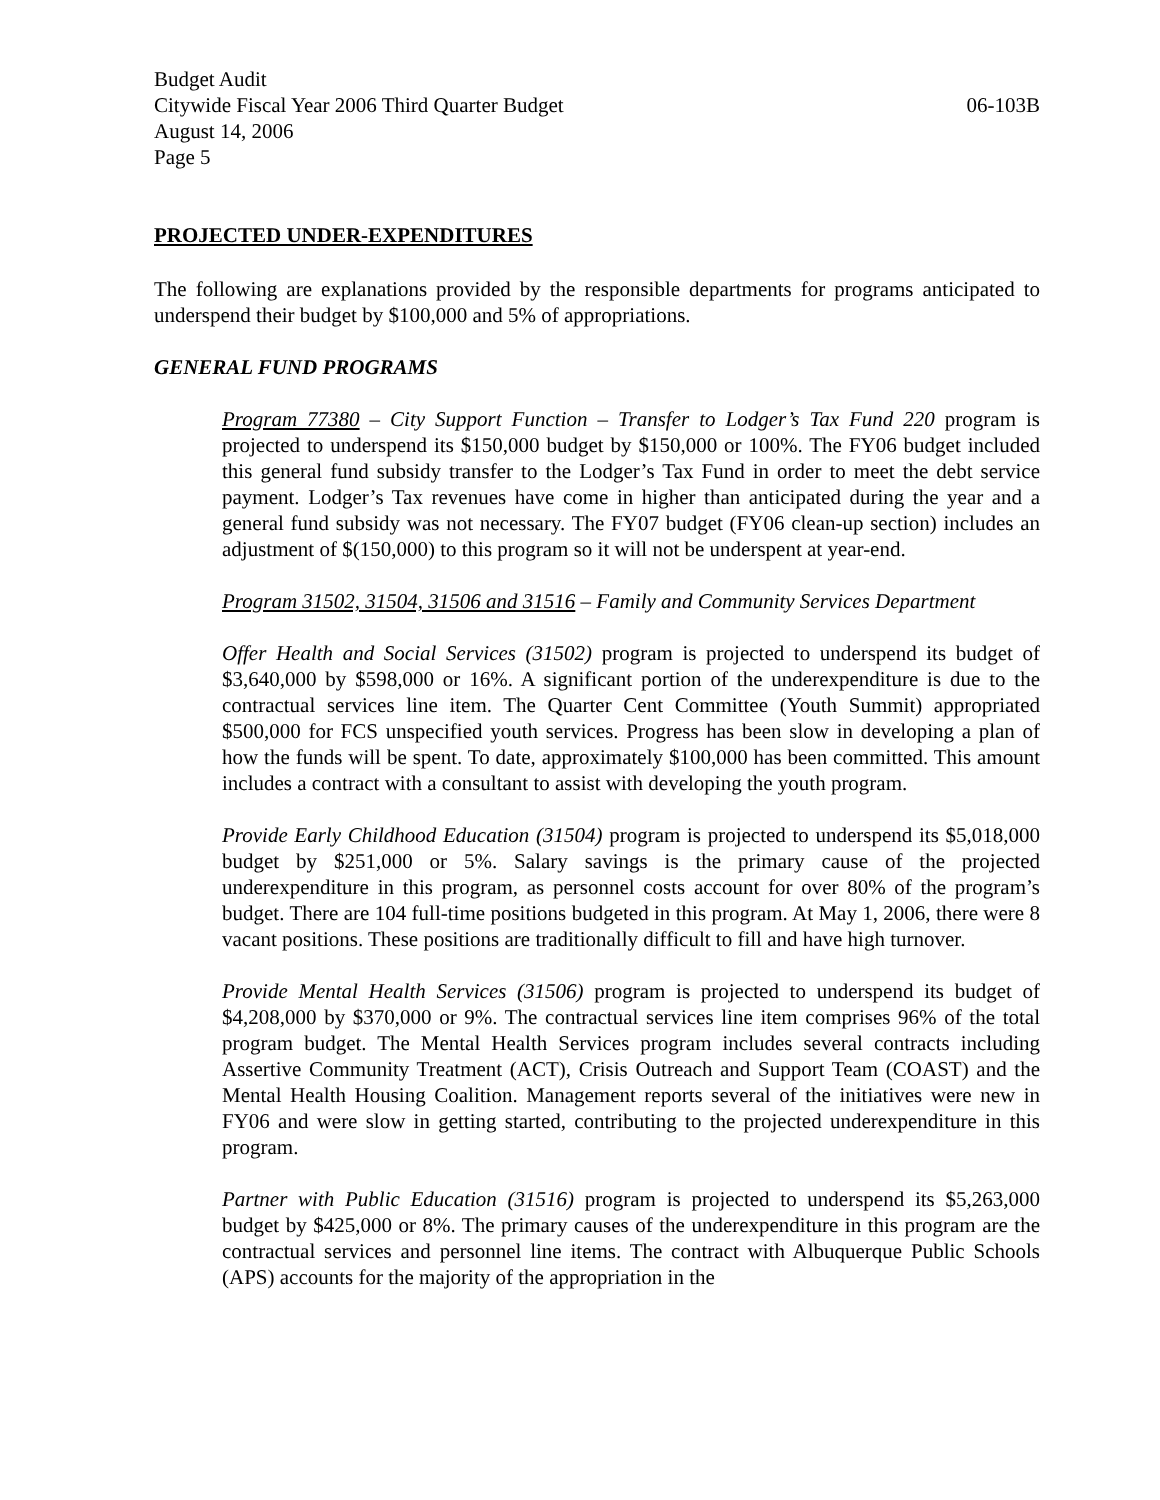Budget Audit
Citywide Fiscal Year 2006 Third Quarter Budget 06-103B
August 14, 2006
Page 5
PROJECTED UNDER-EXPENDITURES
The following are explanations provided by the responsible departments for programs anticipated to underspend their budget by $100,000 and 5% of appropriations.
GENERAL FUND PROGRAMS
Program 77380 – City Support Function – Transfer to Lodger’s Tax Fund 220 program is projected to underspend its $150,000 budget by $150,000 or 100%. The FY06 budget included this general fund subsidy transfer to the Lodger’s Tax Fund in order to meet the debt service payment. Lodger’s Tax revenues have come in higher than anticipated during the year and a general fund subsidy was not necessary. The FY07 budget (FY06 clean-up section) includes an adjustment of $(150,000) to this program so it will not be underspent at year-end.
Program 31502, 31504, 31506 and 31516 – Family and Community Services Department
Offer Health and Social Services (31502) program is projected to underspend its budget of $3,640,000 by $598,000 or 16%. A significant portion of the underexpenditure is due to the contractual services line item. The Quarter Cent Committee (Youth Summit) appropriated $500,000 for FCS unspecified youth services. Progress has been slow in developing a plan of how the funds will be spent. To date, approximately $100,000 has been committed. This amount includes a contract with a consultant to assist with developing the youth program.
Provide Early Childhood Education (31504) program is projected to underspend its $5,018,000 budget by $251,000 or 5%. Salary savings is the primary cause of the projected underexpenditure in this program, as personnel costs account for over 80% of the program’s budget. There are 104 full-time positions budgeted in this program. At May 1, 2006, there were 8 vacant positions. These positions are traditionally difficult to fill and have high turnover.
Provide Mental Health Services (31506) program is projected to underspend its budget of $4,208,000 by $370,000 or 9%. The contractual services line item comprises 96% of the total program budget. The Mental Health Services program includes several contracts including Assertive Community Treatment (ACT), Crisis Outreach and Support Team (COAST) and the Mental Health Housing Coalition. Management reports several of the initiatives were new in FY06 and were slow in getting started, contributing to the projected underexpenditure in this program.
Partner with Public Education (31516) program is projected to underspend its $5,263,000 budget by $425,000 or 8%. The primary causes of the underexpenditure in this program are the contractual services and personnel line items. The contract with Albuquerque Public Schools (APS) accounts for the majority of the appropriation in the